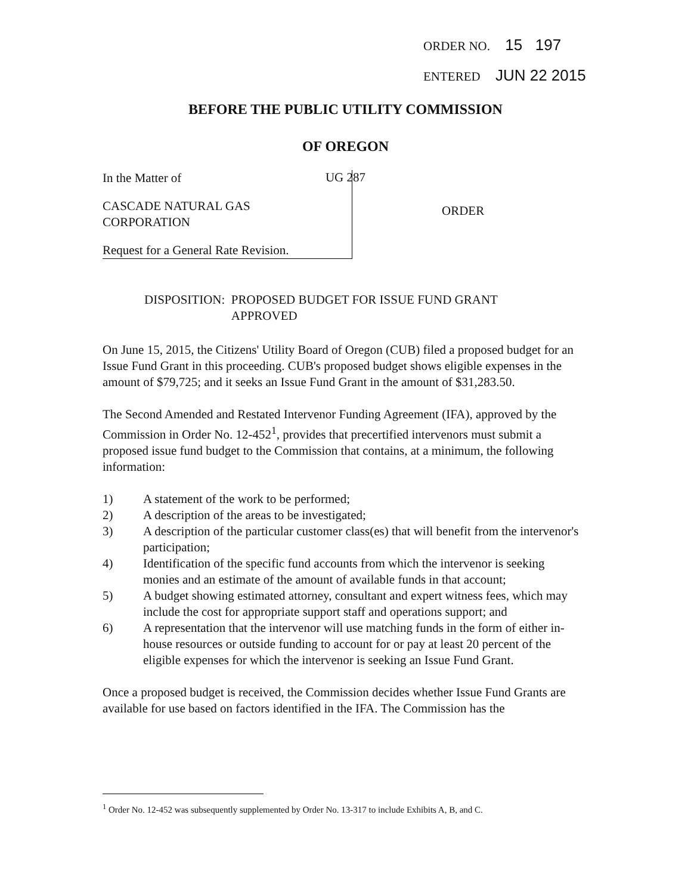ORDER NO. 15 197
ENTERED JUN 22 2015
BEFORE THE PUBLIC UTILITY COMMISSION
OF OREGON
UG 287
In the Matter of
CASCADE NATURAL GAS
CORPORATION
Request for a General Rate Revision.
ORDER
DISPOSITION: PROPOSED BUDGET FOR ISSUE FUND GRANT
APPROVED
On June 15, 2015, the Citizens' Utility Board of Oregon (CUB) filed a proposed budget for an Issue Fund Grant in this proceeding. CUB's proposed budget shows eligible expenses in the amount of $79,725; and it seeks an Issue Fund Grant in the amount of $31,283.50.
The Second Amended and Restated Intervenor Funding Agreement (IFA), approved by the Commission in Order No. 12-452<sup>1</sup>, provides that precertified intervenors must submit a proposed issue fund budget to the Commission that contains, at a minimum, the following information:
1) A statement of the work to be performed;
2) A description of the areas to be investigated;
3) A description of the particular customer class(es) that will benefit from the intervenor's participation;
4) Identification of the specific fund accounts from which the intervenor is seeking monies and an estimate of the amount of available funds in that account;
5) A budget showing estimated attorney, consultant and expert witness fees, which may include the cost for appropriate support staff and operations support; and
6) A representation that the intervenor will use matching funds in the form of either in-house resources or outside funding to account for or pay at least 20 percent of the eligible expenses for which the intervenor is seeking an Issue Fund Grant.
Once a proposed budget is received, the Commission decides whether Issue Fund Grants are available for use based on factors identified in the IFA. The Commission has the
<sup>1</sup> Order No. 12-452 was subsequently supplemented by Order No. 13-317 to include Exhibits A, B, and C.